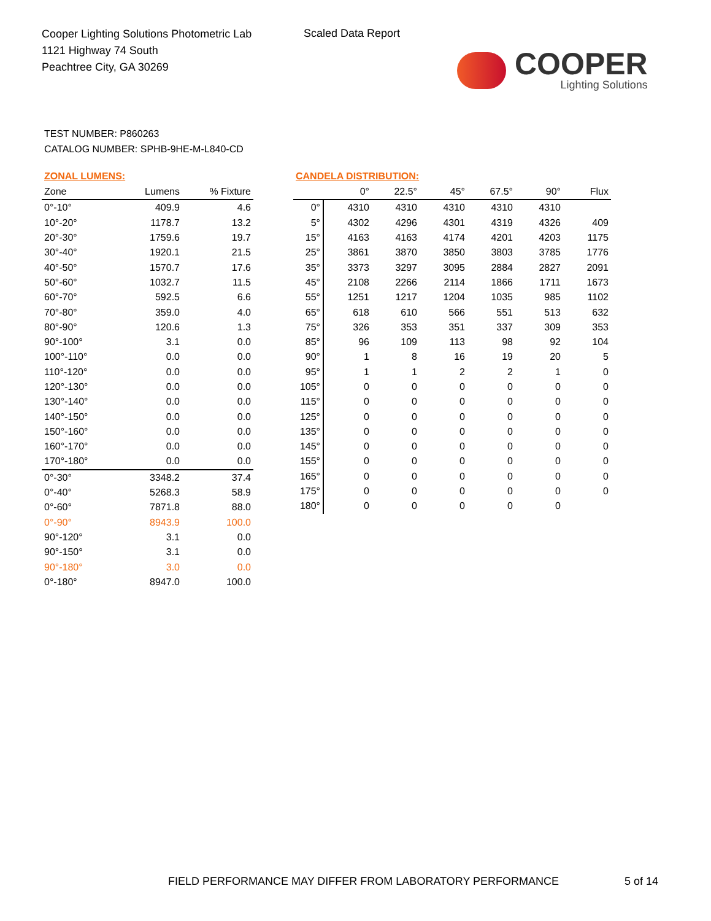Cooper Lighting Solutions Photometric Lab
1121 Highway 74 South
Peachtree City, GA 30269
Scaled Data Report
COOPER
Lighting Solutions
TEST NUMBER: P860263
CATALOG NUMBER: SPHB-9HE-M-L840-CD
ZONAL LUMENS:
| Zone | Lumens | % Fixture |
| --- | --- | --- |
| 0°-10° | 409.9 | 4.6 |
| 10°-20° | 1178.7 | 13.2 |
| 20°-30° | 1759.6 | 19.7 |
| 30°-40° | 1920.1 | 21.5 |
| 40°-50° | 1570.7 | 17.6 |
| 50°-60° | 1032.7 | 11.5 |
| 60°-70° | 592.5 | 6.6 |
| 70°-80° | 359.0 | 4.0 |
| 80°-90° | 120.6 | 1.3 |
| 90°-100° | 3.1 | 0.0 |
| 100°-110° | 0.0 | 0.0 |
| 110°-120° | 0.0 | 0.0 |
| 120°-130° | 0.0 | 0.0 |
| 130°-140° | 0.0 | 0.0 |
| 140°-150° | 0.0 | 0.0 |
| 150°-160° | 0.0 | 0.0 |
| 160°-170° | 0.0 | 0.0 |
| 170°-180° | 0.0 | 0.0 |
| 0°-30° | 3348.2 | 37.4 |
| 0°-40° | 5268.3 | 58.9 |
| 0°-60° | 7871.8 | 88.0 |
| 0°-90° | 8943.9 | 100.0 |
| 90°-120° | 3.1 | 0.0 |
| 90°-150° | 3.1 | 0.0 |
| 90°-180° | 3.0 | 0.0 |
| 0°-180° | 8947.0 | 100.0 |
CANDELA DISTRIBUTION:
| | 0° | 22.5° | 45° | 67.5° | 90° | Flux |
| --- | --- | --- | --- | --- | --- | --- |
| 0° | 4310 | 4310 | 4310 | 4310 | 4310 | |
| 5° | 4302 | 4296 | 4301 | 4319 | 4326 | 409 |
| 15° | 4163 | 4163 | 4174 | 4201 | 4203 | 1175 |
| 25° | 3861 | 3870 | 3850 | 3803 | 3785 | 1776 |
| 35° | 3373 | 3297 | 3095 | 2884 | 2827 | 2091 |
| 45° | 2108 | 2266 | 2114 | 1866 | 1711 | 1673 |
| 55° | 1251 | 1217 | 1204 | 1035 | 985 | 1102 |
| 65° | 618 | 610 | 566 | 551 | 513 | 632 |
| 75° | 326 | 353 | 351 | 337 | 309 | 353 |
| 85° | 96 | 109 | 113 | 98 | 92 | 104 |
| 90° | 1 | 8 | 16 | 19 | 20 | 5 |
| 95° | 1 | 1 | 2 | 2 | 1 | 0 |
| 105° | 0 | 0 | 0 | 0 | 0 | 0 |
| 115° | 0 | 0 | 0 | 0 | 0 | 0 |
| 125° | 0 | 0 | 0 | 0 | 0 | 0 |
| 135° | 0 | 0 | 0 | 0 | 0 | 0 |
| 145° | 0 | 0 | 0 | 0 | 0 | 0 |
| 155° | 0 | 0 | 0 | 0 | 0 | 0 |
| 165° | 0 | 0 | 0 | 0 | 0 | 0 |
| 175° | 0 | 0 | 0 | 0 | 0 | 0 |
| 180° | 0 | 0 | 0 | 0 | 0 | |
FIELD PERFORMANCE MAY DIFFER FROM LABORATORY PERFORMANCE
5 of 14